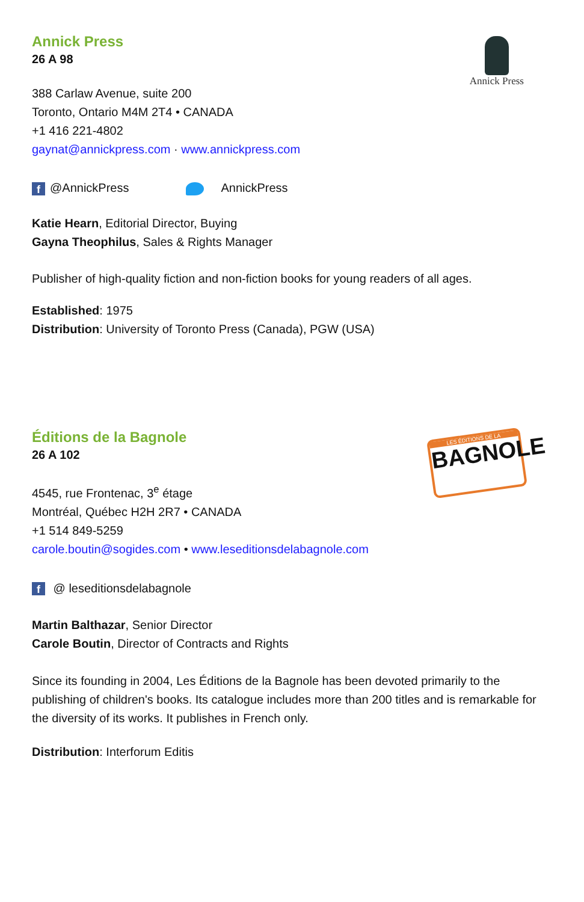Annick Press
Annick Press
26 A 98
388 Carlaw Avenue, suite 200
Toronto, Ontario M4M 2T4 • CANADA
+1 416 221-4802
gaynat@annickpress.com · www.annickpress.com
f @AnnickPress AnnickPress
Katie Hearn, Editorial Director, Buying
Gayna Theophilus, Sales & Rights Manager
Publisher of high-quality fiction and non-fiction books for young readers of all ages.
Established: 1975
Distribution: University of Toronto Press (Canada), PGW (USA)
LES ÉDITIONS DE LA
BAGNOLE
Éditions de la Bagnole
26 A 102
4545, rue Frontenac, 3<sup>e</sup> étage
Montréal, Québec H2H 2R7 • CANADA
+1 514 849-5259
carole.boutin@sogides.com • www.leseditionsdelabagnole.com
f @ leseditionsdelabagnole
Martin Balthazar, Senior Director
Carole Boutin, Director of Contracts and Rights
Since its founding in 2004, Les Éditions de la Bagnole has been devoted primarily to the publishing of children's books. Its catalogue includes more than 200 titles and is remarkable for the diversity of its works. It publishes in French only.
Distribution: Interforum Editis